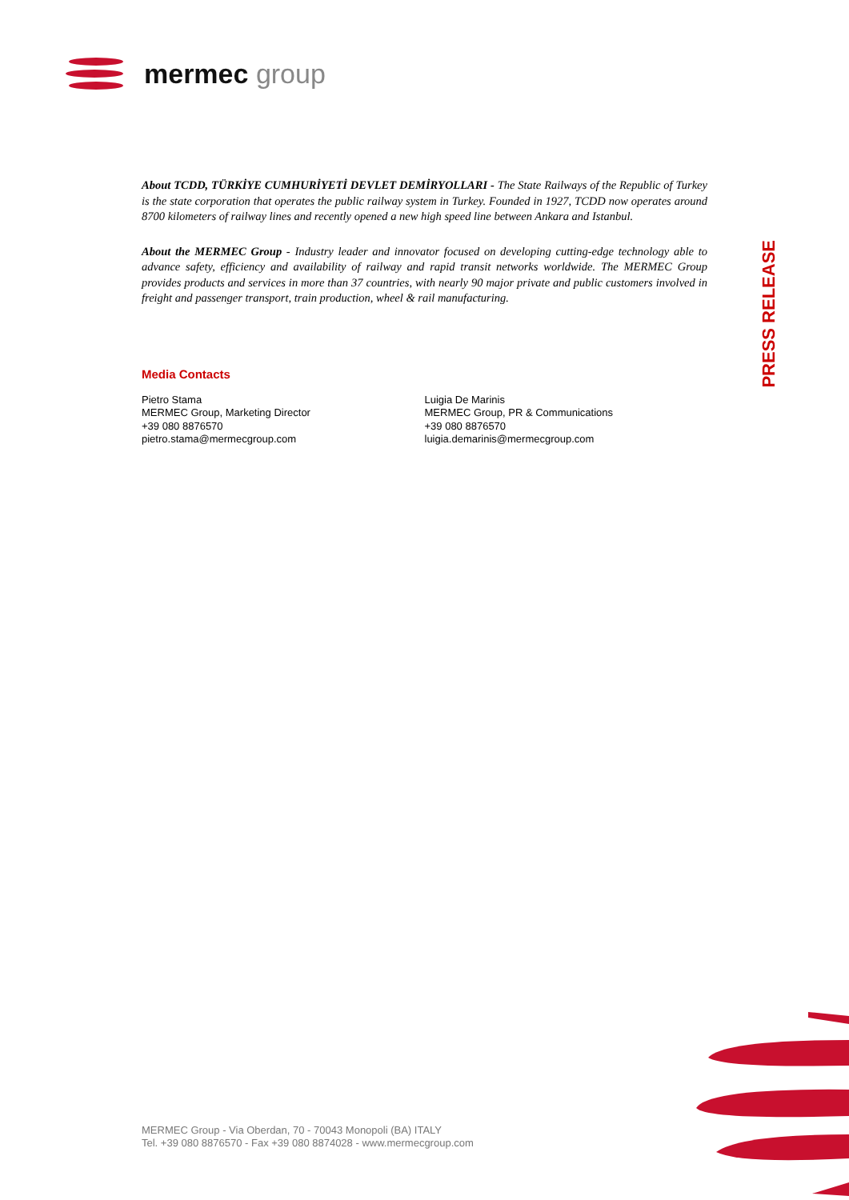mermec group
About TCDD, TÜRKİYE CUMHURİYETİ DEVLET DEMİRYOLLARI - The State Railways of the Republic of Turkey is the state corporation that operates the public railway system in Turkey. Founded in 1927, TCDD now operates around 8700 kilometers of railway lines and recently opened a new high speed line between Ankara and Istanbul.
About the MERMEC Group - Industry leader and innovator focused on developing cutting-edge technology able to advance safety, efficiency and availability of railway and rapid transit networks worldwide. The MERMEC Group provides products and services in more than 37 countries, with nearly 90 major private and public customers involved in freight and passenger transport, train production, wheel & rail manufacturing.
Media Contacts
Pietro Stama
MERMEC Group, Marketing Director
+39 080 8876570
pietro.stama@mermecgroup.com
Luigia De Marinis
MERMEC Group, PR & Communications
+39 080 8876570
luigia.demarinis@mermecgroup.com
PRESS RELEASE
MERMEC Group - Via Oberdan, 70 - 70043 Monopoli (BA) ITALY
Tel. +39 080 8876570 - Fax +39 080 8874028 - www.mermecgroup.com